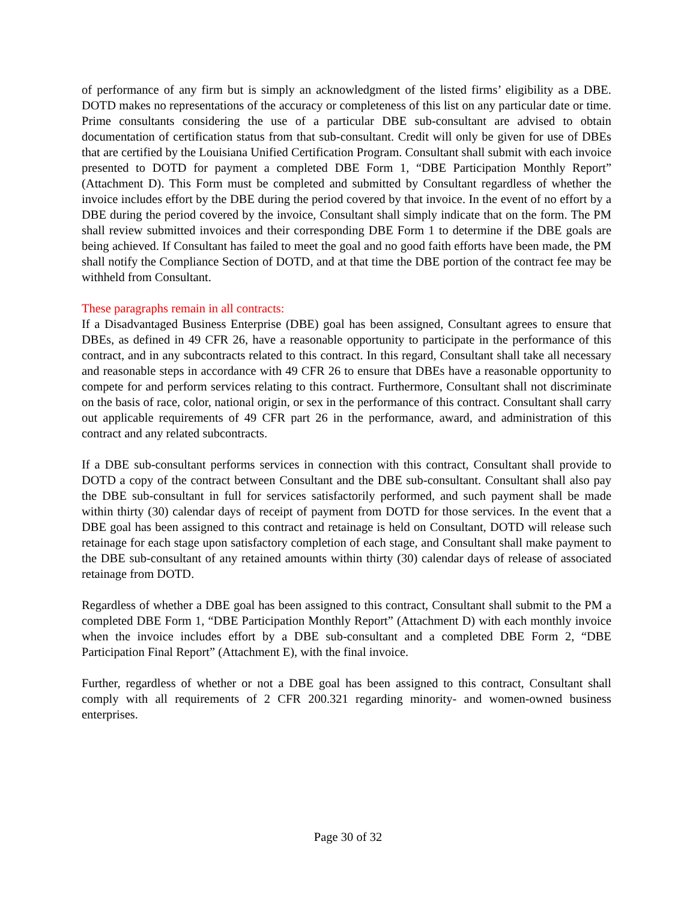of performance of any firm but is simply an acknowledgment of the listed firms’ eligibility as a DBE. DOTD makes no representations of the accuracy or completeness of this list on any particular date or time. Prime consultants considering the use of a particular DBE sub-consultant are advised to obtain documentation of certification status from that sub-consultant. Credit will only be given for use of DBEs that are certified by the Louisiana Unified Certification Program. Consultant shall submit with each invoice presented to DOTD for payment a completed DBE Form 1, “DBE Participation Monthly Report” (Attachment D). This Form must be completed and submitted by Consultant regardless of whether the invoice includes effort by the DBE during the period covered by that invoice. In the event of no effort by a DBE during the period covered by the invoice, Consultant shall simply indicate that on the form. The PM shall review submitted invoices and their corresponding DBE Form 1 to determine if the DBE goals are being achieved. If Consultant has failed to meet the goal and no good faith efforts have been made, the PM shall notify the Compliance Section of DOTD, and at that time the DBE portion of the contract fee may be withheld from Consultant.
These paragraphs remain in all contracts:
If a Disadvantaged Business Enterprise (DBE) goal has been assigned, Consultant agrees to ensure that DBEs, as defined in 49 CFR 26, have a reasonable opportunity to participate in the performance of this contract, and in any subcontracts related to this contract. In this regard, Consultant shall take all necessary and reasonable steps in accordance with 49 CFR 26 to ensure that DBEs have a reasonable opportunity to compete for and perform services relating to this contract. Furthermore, Consultant shall not discriminate on the basis of race, color, national origin, or sex in the performance of this contract. Consultant shall carry out applicable requirements of 49 CFR part 26 in the performance, award, and administration of this contract and any related subcontracts.
If a DBE sub-consultant performs services in connection with this contract, Consultant shall provide to DOTD a copy of the contract between Consultant and the DBE sub-consultant. Consultant shall also pay the DBE sub-consultant in full for services satisfactorily performed, and such payment shall be made within thirty (30) calendar days of receipt of payment from DOTD for those services. In the event that a DBE goal has been assigned to this contract and retainage is held on Consultant, DOTD will release such retainage for each stage upon satisfactory completion of each stage, and Consultant shall make payment to the DBE sub-consultant of any retained amounts within thirty (30) calendar days of release of associated retainage from DOTD.
Regardless of whether a DBE goal has been assigned to this contract, Consultant shall submit to the PM a completed DBE Form 1, “DBE Participation Monthly Report” (Attachment D) with each monthly invoice when the invoice includes effort by a DBE sub-consultant and a completed DBE Form 2, “DBE Participation Final Report” (Attachment E), with the final invoice.
Further, regardless of whether or not a DBE goal has been assigned to this contract, Consultant shall comply with all requirements of 2 CFR 200.321 regarding minority- and women-owned business enterprises.
Page 30 of 32